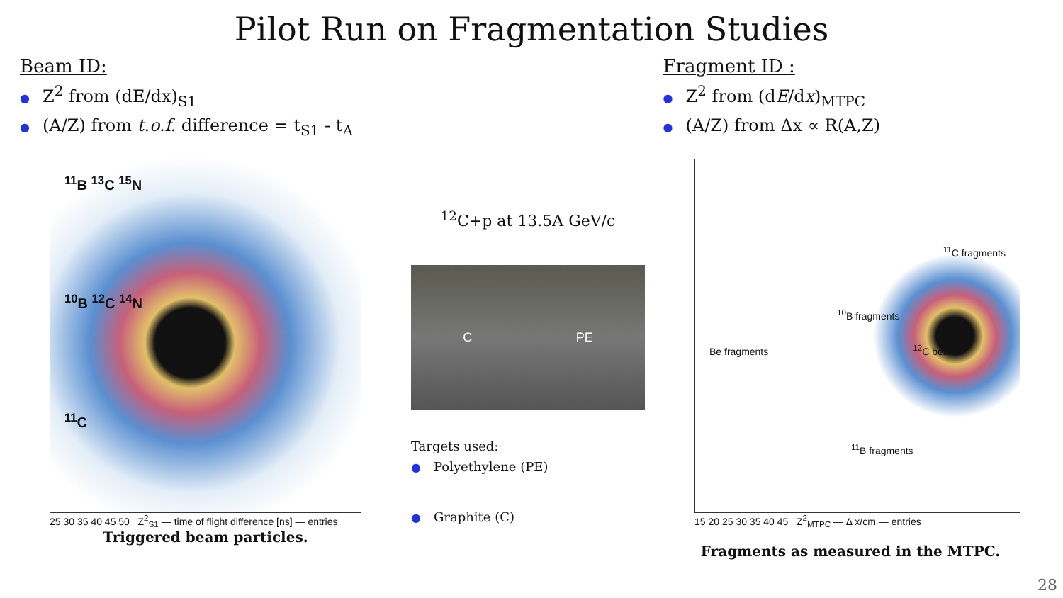Pilot Run on Fragmentation Studies
Beam ID:
● Z<sup>2</sup> from (dE/dx)<sub>S1</sub>
● (A/Z) from t.o.f. difference = t<sub>S1</sub> - t<sub>A</sub>
Fragment ID :
● Z<sup>2</sup> from (dE/dx)<sub>MTPC</sub>
● (A/Z) from Δx ∝ R(A,Z)
<sup>11</sup>B <sup>13</sup>C <sup>15</sup>N
<sup>10</sup>B <sup>12</sup>C <sup>14</sup>N
<sup>11</sup>C
25 30 35 40 45 50 Z<sup>2</sup><sub>S1</sub> — time of flight difference [ns] — entries
Triggered beam particles.
<sup>12</sup>C+p at 13.5A GeV/c
C PE
Targets used:
● Polyethylene (PE)
● Graphite (C)
<sup>11</sup>C fragments
<sup>10</sup>B fragments
Be fragments <sup>12</sup>C beam
<sup>11</sup>B fragments
15 20 25 30 35 40 45 Z<sup>2</sup><sub>MTPC</sub> — Δ x/cm — entries
Fragments as measured in the MTPC.
28